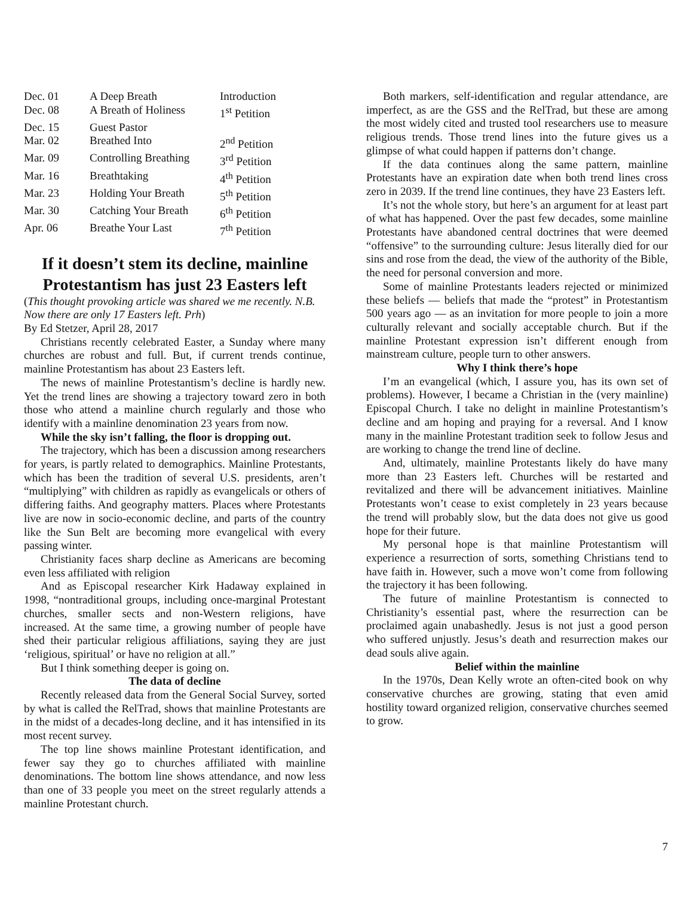| Dec. 01 | A Deep Breath | Introduction |
| Dec. 08 | A Breath of Holiness | 1<sup>st</sup> Petition |
| Dec. 15 | Guest Pastor | |
| Mar. 02 | Breathed Into | 2<sup>nd</sup> Petition |
| Mar. 09 | Controlling Breathing | 3<sup>rd</sup> Petition |
| Mar. 16 | Breathtaking | 4<sup>th</sup> Petition |
| Mar. 23 | Holding Your Breath | 5<sup>th</sup> Petition |
| Mar. 30 | Catching Your Breath | 6<sup>th</sup> Petition |
| Apr. 06 | Breathe Your Last | 7<sup>th</sup> Petition |
If it doesn’t stem its decline, mainline Protestantism has just 23 Easters left
(This thought provoking article was shared we me recently. N.B. Now there are only 17 Easters left. Prh)
By Ed Stetzer, April 28, 2017
Christians recently celebrated Easter, a Sunday where many churches are robust and full. But, if current trends continue, mainline Protestantism has about 23 Easters left.
The news of mainline Protestantism’s decline is hardly new. Yet the trend lines are showing a trajectory toward zero in both those who attend a mainline church regularly and those who identify with a mainline denomination 23 years from now.
While the sky isn’t falling, the floor is dropping out.
The trajectory, which has been a discussion among researchers for years, is partly related to demographics. Mainline Protestants, which has been the tradition of several U.S. presidents, aren’t “multiplying” with children as rapidly as evangelicals or others of differing faiths. And geography matters. Places where Protestants live are now in socio-economic decline, and parts of the country like the Sun Belt are becoming more evangelical with every passing winter.
Christianity faces sharp decline as Americans are becoming even less affiliated with religion
And as Episcopal researcher Kirk Hadaway explained in 1998, “nontraditional groups, including once-marginal Protestant churches, smaller sects and non-Western religions, have increased. At the same time, a growing number of people have shed their particular religious affiliations, saying they are just ‘religious, spiritual’ or have no religion at all.”
But I think something deeper is going on.
The data of decline
Recently released data from the General Social Survey, sorted by what is called the RelTrad, shows that mainline Protestants are in the midst of a decades-long decline, and it has intensified in its most recent survey.
The top line shows mainline Protestant identification, and fewer say they go to churches affiliated with mainline denominations. The bottom line shows attendance, and now less than one of 33 people you meet on the street regularly attends a mainline Protestant church.
Both markers, self-identification and regular attendance, are imperfect, as are the GSS and the RelTrad, but these are among the most widely cited and trusted tool researchers use to measure religious trends. Those trend lines into the future gives us a glimpse of what could happen if patterns don’t change.
If the data continues along the same pattern, mainline Protestants have an expiration date when both trend lines cross zero in 2039. If the trend line continues, they have 23 Easters left.
It’s not the whole story, but here’s an argument for at least part of what has happened. Over the past few decades, some mainline Protestants have abandoned central doctrines that were deemed “offensive” to the surrounding culture: Jesus literally died for our sins and rose from the dead, the view of the authority of the Bible, the need for personal conversion and more.
Some of mainline Protestants leaders rejected or minimized these beliefs — beliefs that made the “protest” in Protestantism 500 years ago — as an invitation for more people to join a more culturally relevant and socially acceptable church. But if the mainline Protestant expression isn’t different enough from mainstream culture, people turn to other answers.
Why I think there’s hope
I’m an evangelical (which, I assure you, has its own set of problems). However, I became a Christian in the (very mainline) Episcopal Church. I take no delight in mainline Protestantism’s decline and am hoping and praying for a reversal. And I know many in the mainline Protestant tradition seek to follow Jesus and are working to change the trend line of decline.
And, ultimately, mainline Protestants likely do have many more than 23 Easters left. Churches will be restarted and revitalized and there will be advancement initiatives. Mainline Protestants won’t cease to exist completely in 23 years because the trend will probably slow, but the data does not give us good hope for their future.
My personal hope is that mainline Protestantism will experience a resurrection of sorts, something Christians tend to have faith in. However, such a move won’t come from following the trajectory it has been following.
The future of mainline Protestantism is connected to Christianity’s essential past, where the resurrection can be proclaimed again unabashedly. Jesus is not just a good person who suffered unjustly. Jesus’s death and resurrection makes our dead souls alive again.
Belief within the mainline
In the 1970s, Dean Kelly wrote an often-cited book on why conservative churches are growing, stating that even amid hostility toward organized religion, conservative churches seemed to grow.
7